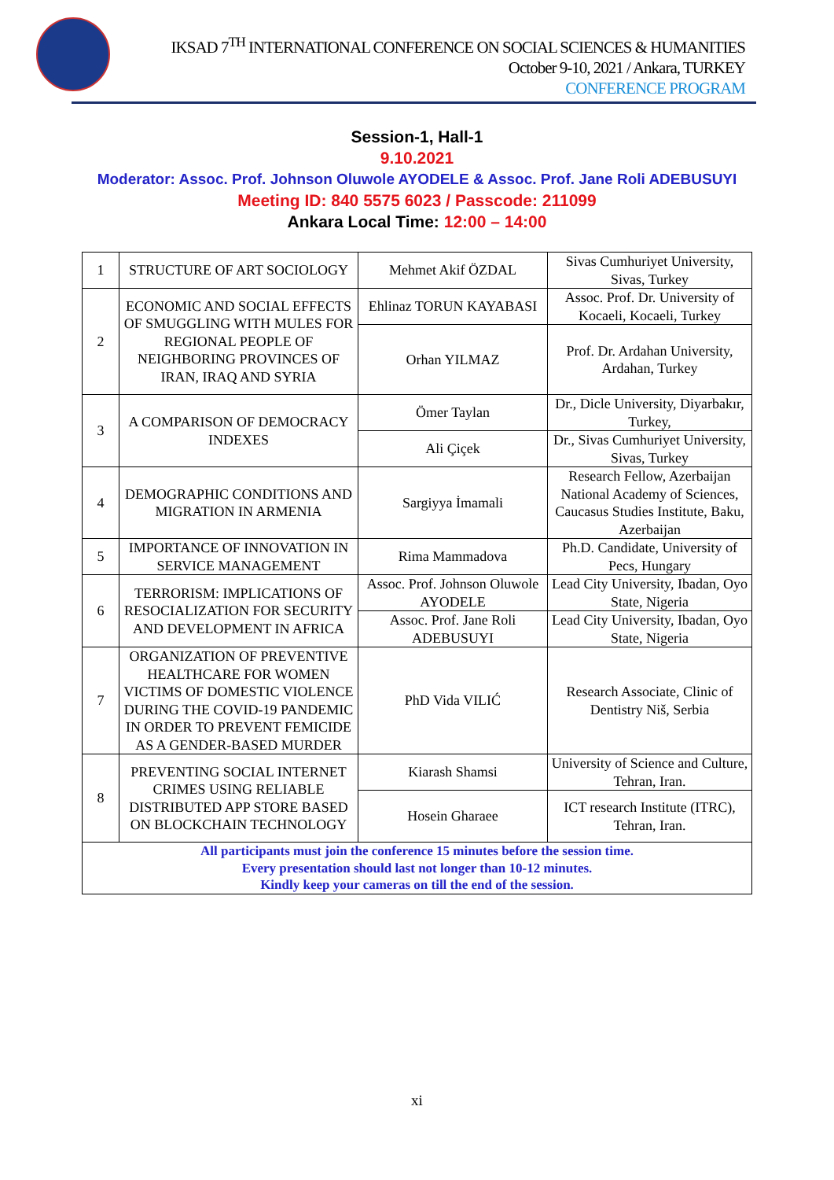IKSAD 7<sup>TH</sup> INTERNATIONAL CONFERENCE ON SOCIAL SCIENCES & HUMANITIES
October 9-10, 2021 / Ankara, TURKEY
CONFERENCE PROGRAM
Session-1, Hall-1
9.10.2021
Moderator: Assoc. Prof. Johnson Oluwole AYODELE & Assoc. Prof. Jane Roli ADEBUSUYI
Meeting ID: 840 5575 6023 / Passcode: 211099
Ankara Local Time: 12:00 – 14:00
| 1 | STRUCTURE OF ART SOCIOLOGY | Mehmet Akif ÖZDAL | Sivas Cumhuriyet University, Sivas, Turkey |
| 2 | ECONOMIC AND SOCIAL EFFECTS OF SMUGGLING WITH MULES FOR REGIONAL PEOPLE OF NEIGHBORING PROVINCES OF IRAN, IRAQ AND SYRIA | Ehlinaz TORUN KAYABASI | Assoc. Prof. Dr. University of Kocaeli, Kocaeli, Turkey |
| | | Orhan YILMAZ | Prof. Dr. Ardahan University, Ardahan, Turkey |
| 3 | A COMPARISON OF DEMOCRACY INDEXES | Ömer Taylan | Dr., Dicle University, Diyarbakır, Turkey, |
| | | Ali Çiçek | Dr., Sivas Cumhuriyet University, Sivas, Turkey |
| 4 | DEMOGRAPHIC CONDITIONS AND MIGRATION IN ARMENIA | Sargiyya İmamali | Research Fellow, Azerbaijan National Academy of Sciences, Caucasus Studies Institute, Baku, Azerbaijan |
| 5 | IMPORTANCE OF INNOVATION IN SERVICE MANAGEMENT | Rima Mammadova | Ph.D. Candidate, University of Pecs, Hungary |
| 6 | TERRORISM: IMPLICATIONS OF RESOCIALIZATION FOR SECURITY AND DEVELOPMENT IN AFRICA | Assoc. Prof. Johnson Oluwole AYODELE | Lead City University, Ibadan, Oyo State, Nigeria |
| | | Assoc. Prof. Jane Roli ADEBUSUYI | Lead City University, Ibadan, Oyo State, Nigeria |
| 7 | ORGANIZATION OF PREVENTIVE HEALTHCARE FOR WOMEN VICTIMS OF DOMESTIC VIOLENCE DURING THE COVID-19 PANDEMIC IN ORDER TO PREVENT FEMICIDE AS A GENDER-BASED MURDER | PhD Vida VILIĆ | Research Associate, Clinic of Dentistry Niš, Serbia |
| 8 | PREVENTING SOCIAL INTERNET CRIMES USING RELIABLE DISTRIBUTED APP STORE BASED ON BLOCKCHAIN TECHNOLOGY | Kiarash Shamsi | University of Science and Culture, Tehran, Iran. |
| | | Hosein Gharaee | ICT research Institute (ITRC), Tehran, Iran. |
| All participants must join the conference 15 minutes before the session time. Every presentation should last not longer than 10-12 minutes. Kindly keep your cameras on till the end of the session. | | | |
xi